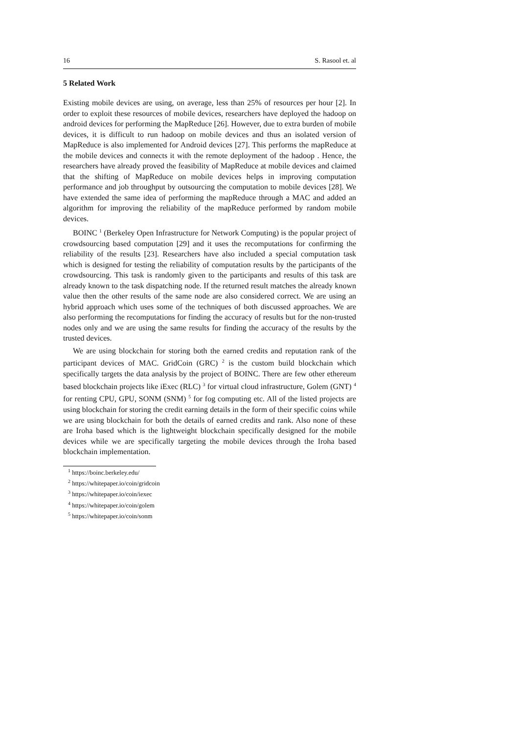16 S. Rasool et. al
5 Related Work
Existing mobile devices are using, on average, less than 25% of resources per hour [2]. In order to exploit these resources of mobile devices, researchers have deployed the hadoop on android devices for performing the MapReduce [26]. However, due to extra burden of mobile devices, it is difficult to run hadoop on mobile devices and thus an isolated version of MapReduce is also implemented for Android devices [27]. This performs the mapReduce at the mobile devices and connects it with the remote deployment of the hadoop . Hence, the researchers have already proved the feasibility of MapReduce at mobile devices and claimed that the shifting of MapReduce on mobile devices helps in improving computation performance and job throughput by outsourcing the computation to mobile devices [28]. We have extended the same idea of performing the mapReduce through a MAC and added an algorithm for improving the reliability of the mapReduce performed by random mobile devices.
BOINC <sup>1</sup> (Berkeley Open Infrastructure for Network Computing) is the popular project of crowdsourcing based computation [29] and it uses the recomputations for confirming the reliability of the results [23]. Researchers have also included a special computation task which is designed for testing the reliability of computation results by the participants of the crowdsourcing. This task is randomly given to the participants and results of this task are already known to the task dispatching node. If the returned result matches the already known value then the other results of the same node are also considered correct. We are using an hybrid approach which uses some of the techniques of both discussed approaches. We are also performing the recomputations for finding the accuracy of results but for the non-trusted nodes only and we are using the same results for finding the accuracy of the results by the trusted devices.
We are using blockchain for storing both the earned credits and reputation rank of the participant devices of MAC. GridCoin (GRC) <sup>2</sup> is the custom build blockchain which specifically targets the data analysis by the project of BOINC. There are few other ethereum based blockchain projects like iExec (RLC) <sup>3</sup> for virtual cloud infrastructure, Golem (GNT) <sup>4</sup> for renting CPU, GPU, SONM (SNM) <sup>5</sup> for fog computing etc. All of the listed projects are using blockchain for storing the credit earning details in the form of their specific coins while we are using blockchain for both the details of earned credits and rank. Also none of these are Iroha based which is the lightweight blockchain specifically designed for the mobile devices while we are specifically targeting the mobile devices through the Iroha based blockchain implementation.
<sup>1</sup> https://boinc.berkeley.edu/
<sup>2</sup> https://whitepaper.io/coin/gridcoin
<sup>3</sup> https://whitepaper.io/coin/iexec
<sup>4</sup> https://whitepaper.io/coin/golem
<sup>5</sup> https://whitepaper.io/coin/sonm